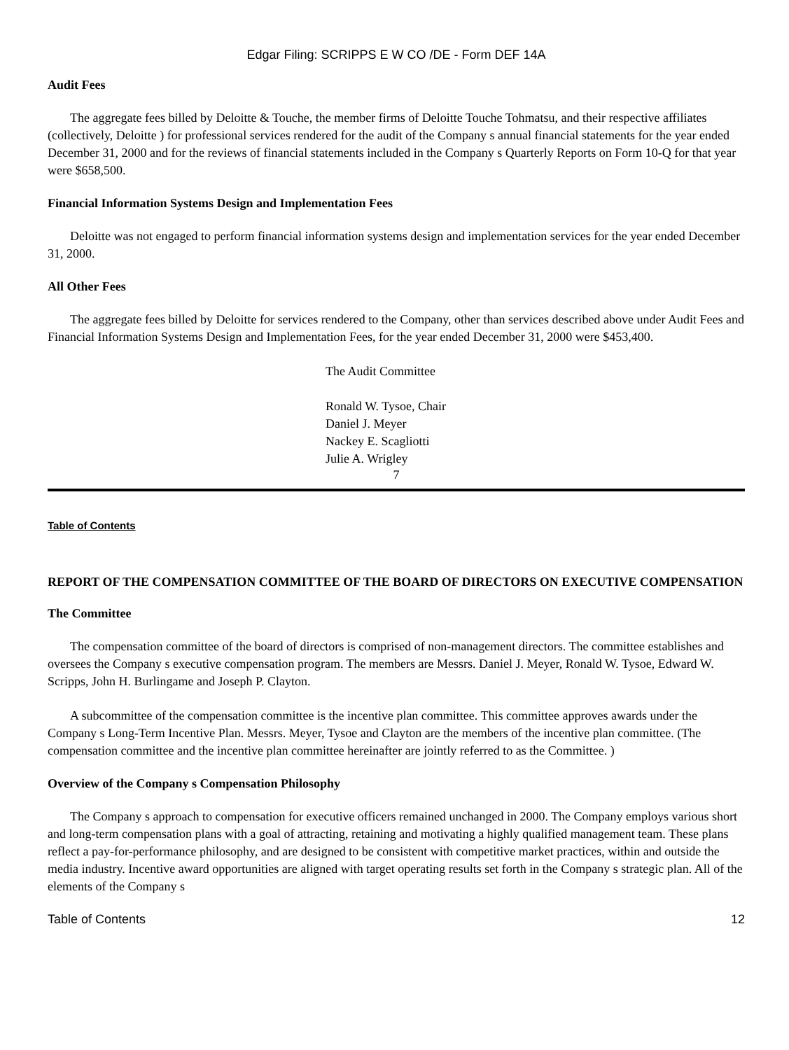Edgar Filing: SCRIPPS E W CO /DE - Form DEF 14A
Audit Fees
The aggregate fees billed by Deloitte & Touche, the member firms of Deloitte Touche Tohmatsu, and their respective affiliates (collectively, Deloitte ) for professional services rendered for the audit of the Company s annual financial statements for the year ended December 31, 2000 and for the reviews of financial statements included in the Company s Quarterly Reports on Form 10-Q for that year were $658,500.
Financial Information Systems Design and Implementation Fees
Deloitte was not engaged to perform financial information systems design and implementation services for the year ended December 31, 2000.
All Other Fees
The aggregate fees billed by Deloitte for services rendered to the Company, other than services described above under Audit Fees and Financial Information Systems Design and Implementation Fees, for the year ended December 31, 2000 were $453,400.
The Audit Committee
Ronald W. Tysoe, Chair
Daniel J. Meyer
Nackey E. Scagliotti
Julie A. Wrigley
7
Table of Contents
REPORT OF THE COMPENSATION COMMITTEE OF THE BOARD OF DIRECTORS ON EXECUTIVE COMPENSATION
The Committee
The compensation committee of the board of directors is comprised of non-management directors. The committee establishes and oversees the Company s executive compensation program. The members are Messrs. Daniel J. Meyer, Ronald W. Tysoe, Edward W. Scripps, John H. Burlingame and Joseph P. Clayton.
A subcommittee of the compensation committee is the incentive plan committee. This committee approves awards under the Company s Long-Term Incentive Plan. Messrs. Meyer, Tysoe and Clayton are the members of the incentive plan committee. (The compensation committee and the incentive plan committee hereinafter are jointly referred to as the Committee. )
Overview of the Company s Compensation Philosophy
The Company s approach to compensation for executive officers remained unchanged in 2000. The Company employs various short and long-term compensation plans with a goal of attracting, retaining and motivating a highly qualified management team. These plans reflect a pay-for-performance philosophy, and are designed to be consistent with competitive market practices, within and outside the media industry. Incentive award opportunities are aligned with target operating results set forth in the Company s strategic plan. All of the elements of the Company s
Table of Contents 12